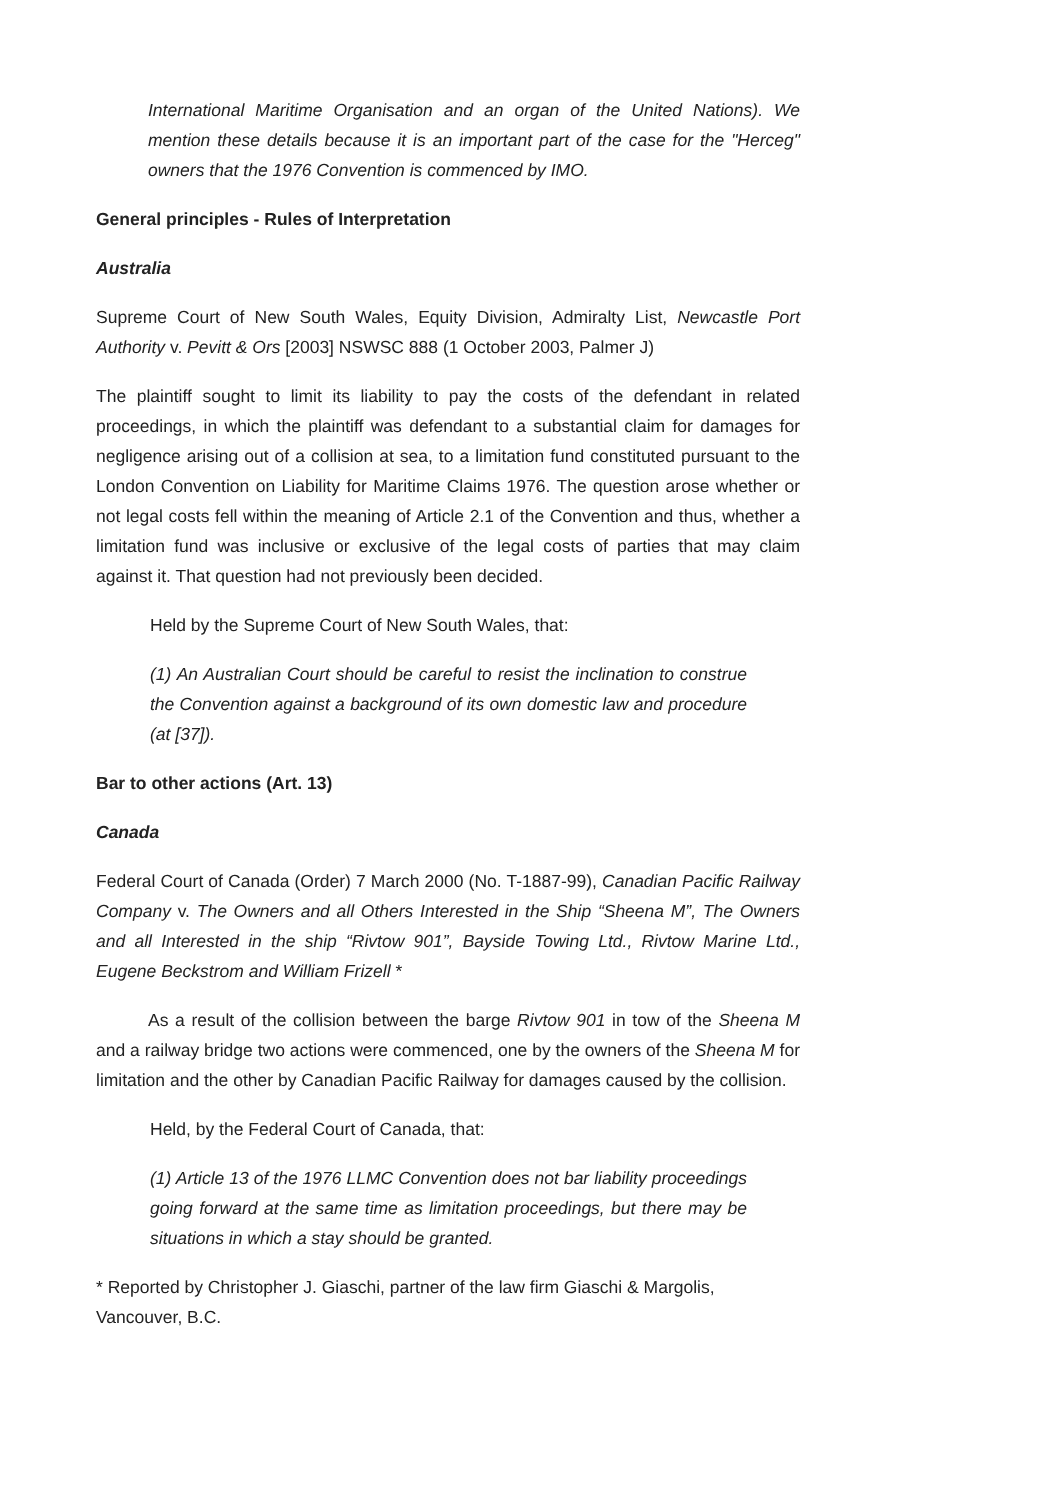International Maritime Organisation and an organ of the United Nations). We mention these details because it is an important part of the case for the "Herceg" owners that the 1976 Convention is commenced by IMO.
General principles - Rules of Interpretation
Australia
Supreme Court of New South Wales, Equity Division, Admiralty List, Newcastle Port Authority v. Pevitt & Ors [2003] NSWSC 888 (1 October 2003, Palmer J)
The plaintiff sought to limit its liability to pay the costs of the defendant in related proceedings, in which the plaintiff was defendant to a substantial claim for damages for negligence arising out of a collision at sea, to a limitation fund constituted pursuant to the London Convention on Liability for Maritime Claims 1976. The question arose whether or not legal costs fell within the meaning of Article 2.1 of the Convention and thus, whether a limitation fund was inclusive or exclusive of the legal costs of parties that may claim against it. That question had not previously been decided.
Held by the Supreme Court of New South Wales, that:
(1) An Australian Court should be careful to resist the inclination to construe the Convention against a background of its own domestic law and procedure (at [37]).
Bar to other actions (Art. 13)
Canada
Federal Court of Canada (Order) 7 March 2000 (No. T-1887-99), Canadian Pacific Railway Company v. The Owners and all Others Interested in the Ship “Sheena M”, The Owners and all Interested in the ship “Rivtow 901”, Bayside Towing Ltd., Rivtow Marine Ltd., Eugene Beckstrom and William Frizell *
As a result of the collision between the barge Rivtow 901 in tow of the Sheena M and a railway bridge two actions were commenced, one by the owners of the Sheena M for limitation and the other by Canadian Pacific Railway for damages caused by the collision.
Held, by the Federal Court of Canada, that:
(1) Article 13 of the 1976 LLMC Convention does not bar liability proceedings going forward at the same time as limitation proceedings, but there may be situations in which a stay should be granted.
* Reported by Christopher J. Giaschi, partner of the law firm Giaschi & Margolis, Vancouver, B.C.